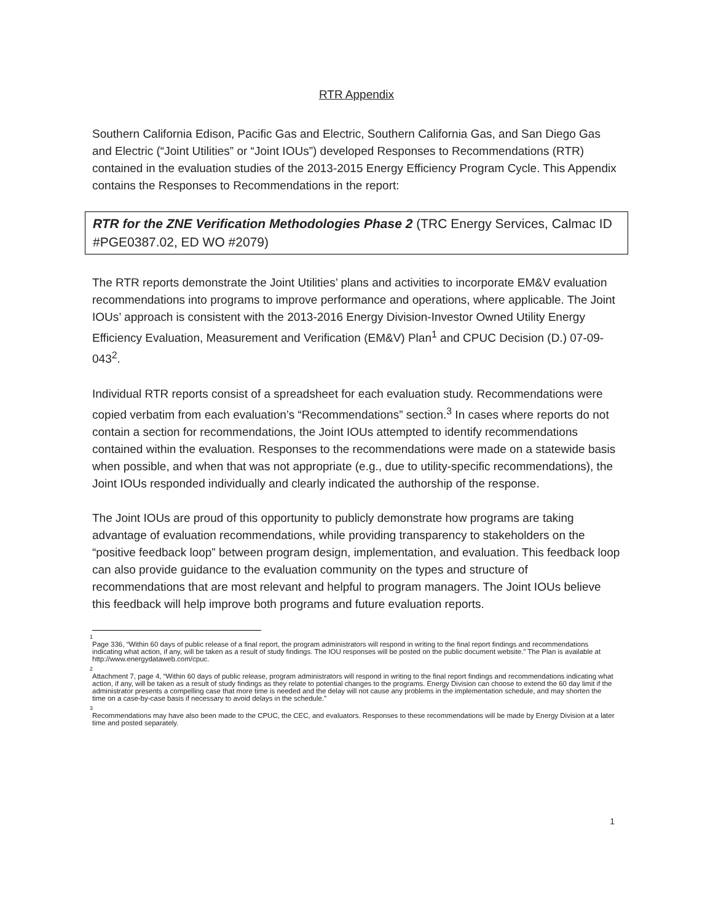RTR Appendix
Southern California Edison, Pacific Gas and Electric, Southern California Gas, and San Diego Gas and Electric (“Joint Utilities” or “Joint IOUs”) developed Responses to Recommendations (RTR) contained in the evaluation studies of the 2013-2015 Energy Efficiency Program Cycle. This Appendix contains the Responses to Recommendations in the report:
RTR for the ZNE Verification Methodologies Phase 2 (TRC Energy Services, Calmac ID #PGE0387.02, ED WO #2079)
The RTR reports demonstrate the Joint Utilities’ plans and activities to incorporate EM&V evaluation recommendations into programs to improve performance and operations, where applicable. The Joint IOUs’ approach is consistent with the 2013-2016 Energy Division-Investor Owned Utility Energy Efficiency Evaluation, Measurement and Verification (EM&V) Plan<sup>1</sup> and CPUC Decision (D.) 07-09-043<sup>2</sup>.
Individual RTR reports consist of a spreadsheet for each evaluation study. Recommendations were copied verbatim from each evaluation’s “Recommendations” section.<sup>3</sup> In cases where reports do not contain a section for recommendations, the Joint IOUs attempted to identify recommendations contained within the evaluation. Responses to the recommendations were made on a statewide basis when possible, and when that was not appropriate (e.g., due to utility-specific recommendations), the Joint IOUs responded individually and clearly indicated the authorship of the response.
The Joint IOUs are proud of this opportunity to publicly demonstrate how programs are taking advantage of evaluation recommendations, while providing transparency to stakeholders on the “positive feedback loop” between program design, implementation, and evaluation. This feedback loop can also provide guidance to the evaluation community on the types and structure of recommendations that are most relevant and helpful to program managers. The Joint IOUs believe this feedback will help improve both programs and future evaluation reports.
<sup>1</sup> Page 336, “Within 60 days of public release of a final report, the program administrators will respond in writing to the final report findings and recommendations indicating what action, if any, will be taken as a result of study findings. The IOU responses will be posted on the public document website.” The Plan is available at http://www.energydataweb.com/cpuc.
<sup>2</sup> Attachment 7, page 4, “Within 60 days of public release, program administrators will respond in writing to the final report findings and recommendations indicating what action, if any, will be taken as a result of study findings as they relate to potential changes to the programs. Energy Division can choose to extend the 60 day limit if the administrator presents a compelling case that more time is needed and the delay will not cause any problems in the implementation schedule, and may shorten the time on a case-by-case basis if necessary to avoid delays in the schedule.”
<sup>3</sup> Recommendations may have also been made to the CPUC, the CEC, and evaluators. Responses to these recommendations will be made by Energy Division at a later time and posted separately.
1